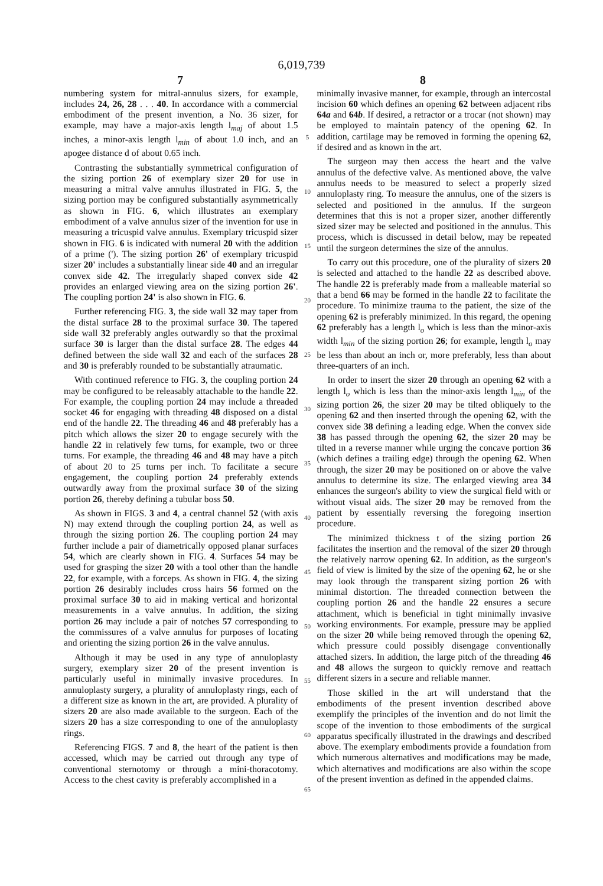6,019,739
7 8
numbering system for mitral-annulus sizers, for example, includes 24, 26, 28 . . . 40. In accordance with a commercial embodiment of the present invention, a No. 36 sizer, for example, may have a major-axis length l<sub>maj</sub> of about 1.5 inches, a minor-axis length l<sub>min</sub> of about 1.0 inch, and an apogee distance d of about 0.65 inch.
Contrasting the substantially symmetrical configuration of the sizing portion 26 of exemplary sizer 20 for use in measuring a mitral valve annulus illustrated in FIG. 5, the sizing portion may be configured substantially asymmetrically as shown in FIG. 6, which illustrates an exemplary embodiment of a valve annulus sizer of the invention for use in measuring a tricuspid valve annulus. Exemplary tricuspid sizer shown in FIG. 6 is indicated with numeral 20 with the addition of a prime ('). The sizing portion 26' of exemplary tricuspid sizer 20' includes a substantially linear side 40 and an irregular convex side 42. The irregularly shaped convex side 42 provides an enlarged viewing area on the sizing portion 26'. The coupling portion 24' is also shown in FIG. 6.
Further referencing FIG. 3, the side wall 32 may taper from the distal surface 28 to the proximal surface 30. The tapered side wall 32 preferably angles outwardly so that the proximal surface 30 is larger than the distal surface 28. The edges 44 defined between the side wall 32 and each of the surfaces 28 and 30 is preferably rounded to be substantially atraumatic.
With continued reference to FIG. 3, the coupling portion 24 may be configured to be releasably attachable to the handle 22. For example, the coupling portion 24 may include a threaded socket 46 for engaging with threading 48 disposed on a distal end of the handle 22. The threading 46 and 48 preferably has a pitch which allows the sizer 20 to engage securely with the handle 22 in relatively few turns, for example, two or three turns. For example, the threading 46 and 48 may have a pitch of about 20 to 25 turns per inch. To facilitate a secure engagement, the coupling portion 24 preferably extends outwardly away from the proximal surface 30 of the sizing portion 26, thereby defining a tubular boss 50.
As shown in FIGS. 3 and 4, a central channel 52 (with axis N) may extend through the coupling portion 24, as well as through the sizing portion 26. The coupling portion 24 may further include a pair of diametrically opposed planar surfaces 54, which are clearly shown in FIG. 4. Surfaces 54 may be used for grasping the sizer 20 with a tool other than the handle 22, for example, with a forceps. As shown in FIG. 4, the sizing portion 26 desirably includes cross hairs 56 formed on the proximal surface 30 to aid in making vertical and horizontal measurements in a valve annulus. In addition, the sizing portion 26 may include a pair of notches 57 corresponding to the commissures of a valve annulus for purposes of locating and orienting the sizing portion 26 in the valve annulus.
Although it may be used in any type of annuloplasty surgery, exemplary sizer 20 of the present invention is particularly useful in minimally invasive procedures. In annuloplasty surgery, a plurality of annuloplasty rings, each of a different size as known in the art, are provided. A plurality of sizers 20 are also made available to the surgeon. Each of the sizers 20 has a size corresponding to one of the annuloplasty rings.
Referencing FIGS. 7 and 8, the heart of the patient is then accessed, which may be carried out through any type of conventional sternotomy or through a mini-thoracotomy. Access to the chest cavity is preferably accomplished in a
5
10
15
20
25
30
35
40
45
50
55
60
65
minimally invasive manner, for example, through an intercostal incision 60 which defines an opening 62 between adjacent ribs 64a and 64b. If desired, a retractor or a trocar (not shown) may be employed to maintain patency of the opening 62. In addition, cartilage may be removed in forming the opening 62, if desired and as known in the art.
The surgeon may then access the heart and the valve annulus of the defective valve. As mentioned above, the valve annulus needs to be measured to select a properly sized annuloplasty ring. To measure the annulus, one of the sizers is selected and positioned in the annulus. If the surgeon determines that this is not a proper sizer, another differently sized sizer may be selected and positioned in the annulus. This process, which is discussed in detail below, may be repeated until the surgeon determines the size of the annulus.
To carry out this procedure, one of the plurality of sizers 20 is selected and attached to the handle 22 as described above. The handle 22 is preferably made from a malleable material so that a bend 66 may be formed in the handle 22 to facilitate the procedure. To minimize trauma to the patient, the size of the opening 62 is preferably minimized. In this regard, the opening 62 preferably has a length l<sub>o</sub> which is less than the minor-axis width l<sub>min</sub> of the sizing portion 26; for example, length l<sub>o</sub> may be less than about an inch or, more preferably, less than about three-quarters of an inch.
In order to insert the sizer 20 through an opening 62 with a length l<sub>o</sub> which is less than the minor-axis length l<sub>min</sub> of the sizing portion 26, the sizer 20 may be tilted obliquely to the opening 62 and then inserted through the opening 62, with the convex side 38 defining a leading edge. When the convex side 38 has passed through the opening 62, the sizer 20 may be tilted in a reverse manner while urging the concave portion 36 (which defines a trailing edge) through the opening 62. When through, the sizer 20 may be positioned on or above the valve annulus to determine its size. The enlarged viewing area 34 enhances the surgeon's ability to view the surgical field with or without visual aids. The sizer 20 may be removed from the patient by essentially reversing the foregoing insertion procedure.
The minimized thickness t of the sizing portion 26 facilitates the insertion and the removal of the sizer 20 through the relatively narrow opening 62. In addition, as the surgeon's field of view is limited by the size of the opening 62, he or she may look through the transparent sizing portion 26 with minimal distortion. The threaded connection between the coupling portion 26 and the handle 22 ensures a secure attachment, which is beneficial in tight minimally invasive working environments. For example, pressure may be applied on the sizer 20 while being removed through the opening 62, which pressure could possibly disengage conventionally attached sizers. In addition, the large pitch of the threading 46 and 48 allows the surgeon to quickly remove and reattach different sizers in a secure and reliable manner.
Those skilled in the art will understand that the embodiments of the present invention described above exemplify the principles of the invention and do not limit the scope of the invention to those embodiments of the surgical apparatus specifically illustrated in the drawings and described above. The exemplary embodiments provide a foundation from which numerous alternatives and modifications may be made, which alternatives and modifications are also within the scope of the present invention as defined in the appended claims.